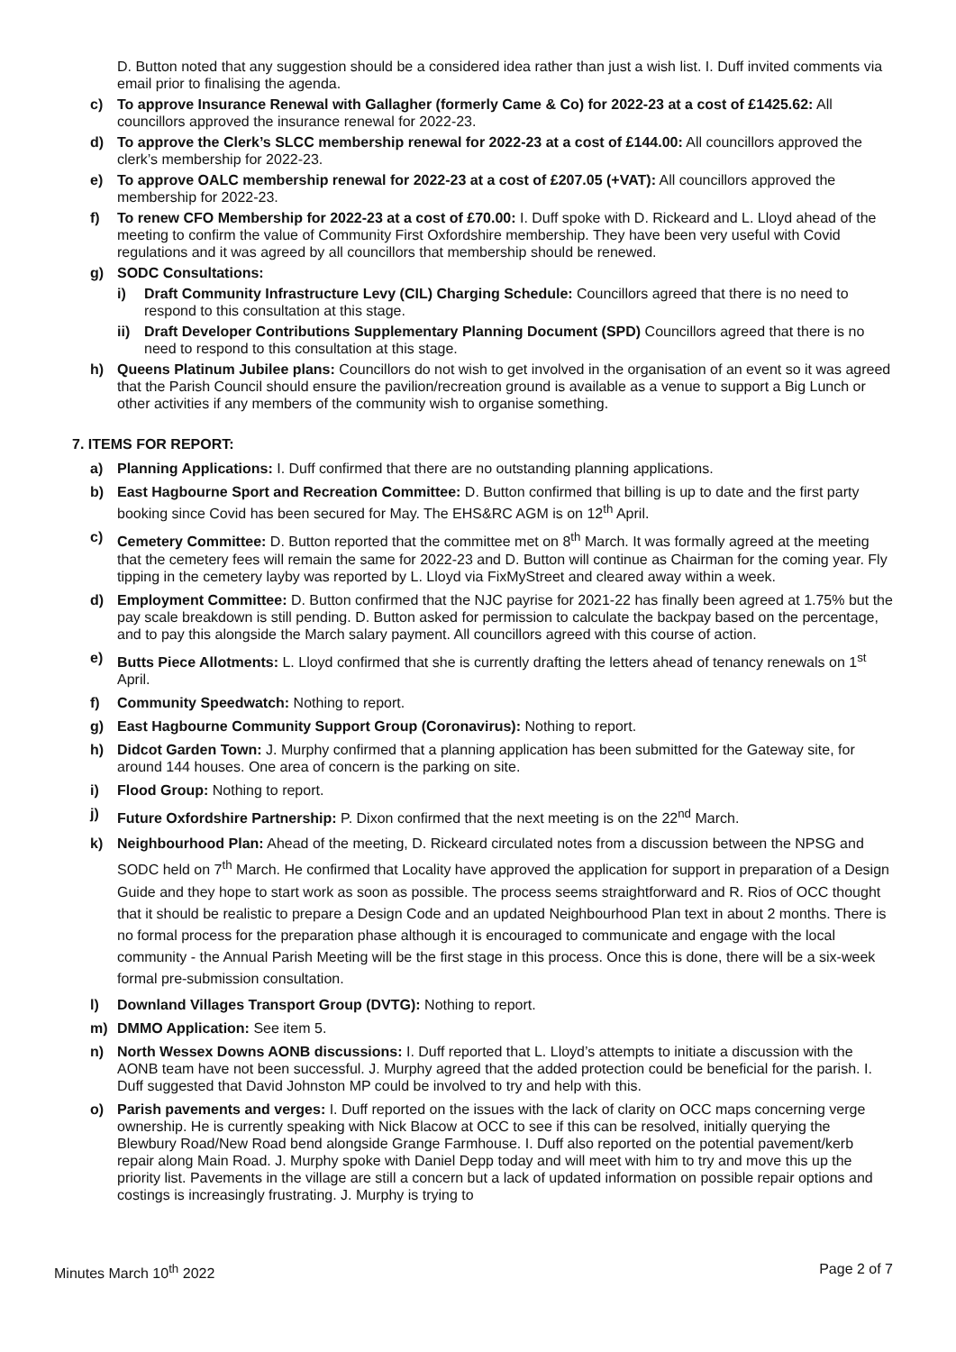D. Button noted that any suggestion should be a considered idea rather than just a wish list. I. Duff invited comments via email prior to finalising the agenda.
c) To approve Insurance Renewal with Gallagher (formerly Came & Co) for 2022-23 at a cost of £1425.62: All councillors approved the insurance renewal for 2022-23.
d) To approve the Clerk’s SLCC membership renewal for 2022-23 at a cost of £144.00: All councillors approved the clerk’s membership for 2022-23.
e) To approve OALC membership renewal for 2022-23 at a cost of £207.05 (+VAT): All councillors approved the membership for 2022-23.
f) To renew CFO Membership for 2022-23 at a cost of £70.00: I. Duff spoke with D. Rickeard and L. Lloyd ahead of the meeting to confirm the value of Community First Oxfordshire membership. They have been very useful with Covid regulations and it was agreed by all councillors that membership should be renewed.
g) SODC Consultations:
i) Draft Community Infrastructure Levy (CIL) Charging Schedule: Councillors agreed that there is no need to respond to this consultation at this stage.
ii) Draft Developer Contributions Supplementary Planning Document (SPD) Councillors agreed that there is no need to respond to this consultation at this stage.
h) Queens Platinum Jubilee plans: Councillors do not wish to get involved in the organisation of an event so it was agreed that the Parish Council should ensure the pavilion/recreation ground is available as a venue to support a Big Lunch or other activities if any members of the community wish to organise something.
7. ITEMS FOR REPORT:
a) Planning Applications: I. Duff confirmed that there are no outstanding planning applications.
b) East Hagbourne Sport and Recreation Committee: D. Button confirmed that billing is up to date and the first party booking since Covid has been secured for May. The EHS&RC AGM is on 12<sup>th</sup> April.
c) Cemetery Committee: D. Button reported that the committee met on 8<sup>th</sup> March. It was formally agreed at the meeting that the cemetery fees will remain the same for 2022-23 and D. Button will continue as Chairman for the coming year. Fly tipping in the cemetery layby was reported by L. Lloyd via FixMyStreet and cleared away within a week.
d) Employment Committee: D. Button confirmed that the NJC payrise for 2021-22 has finally been agreed at 1.75% but the pay scale breakdown is still pending. D. Button asked for permission to calculate the backpay based on the percentage, and to pay this alongside the March salary payment. All councillors agreed with this course of action.
e) Butts Piece Allotments: L. Lloyd confirmed that she is currently drafting the letters ahead of tenancy renewals on 1<sup>st</sup> April.
f) Community Speedwatch: Nothing to report.
g) East Hagbourne Community Support Group (Coronavirus): Nothing to report.
h) Didcot Garden Town: J. Murphy confirmed that a planning application has been submitted for the Gateway site, for around 144 houses. One area of concern is the parking on site.
i) Flood Group: Nothing to report.
j) Future Oxfordshire Partnership: P. Dixon confirmed that the next meeting is on the 22<sup>nd</sup> March.
k) Neighbourhood Plan: Ahead of the meeting, D. Rickeard circulated notes from a discussion between the NPSG and SODC held on 7<sup>th</sup> March. He confirmed that Locality have approved the application for support in preparation of a Design Guide and they hope to start work as soon as possible. The process seems straightforward and R. Rios of OCC thought that it should be realistic to prepare a Design Code and an updated Neighbourhood Plan text in about 2 months. There is no formal process for the preparation phase although it is encouraged to communicate and engage with the local community - the Annual Parish Meeting will be the first stage in this process. Once this is done, there will be a six-week formal pre-submission consultation.
l) Downland Villages Transport Group (DVTG): Nothing to report.
m) DMMO Application: See item 5.
n) North Wessex Downs AONB discussions: I. Duff reported that L. Lloyd’s attempts to initiate a discussion with the AONB team have not been successful. J. Murphy agreed that the added protection could be beneficial for the parish. I. Duff suggested that David Johnston MP could be involved to try and help with this.
o) Parish pavements and verges: I. Duff reported on the issues with the lack of clarity on OCC maps concerning verge ownership. He is currently speaking with Nick Blacow at OCC to see if this can be resolved, initially querying the Blewbury Road/New Road bend alongside Grange Farmhouse. I. Duff also reported on the potential pavement/kerb repair along Main Road. J. Murphy spoke with Daniel Depp today and will meet with him to try and move this up the priority list. Pavements in the village are still a concern but a lack of updated information on possible repair options and costings is increasingly frustrating. J. Murphy is trying to
Minutes March 10<sup>th</sup> 2022 Page 2 of 7